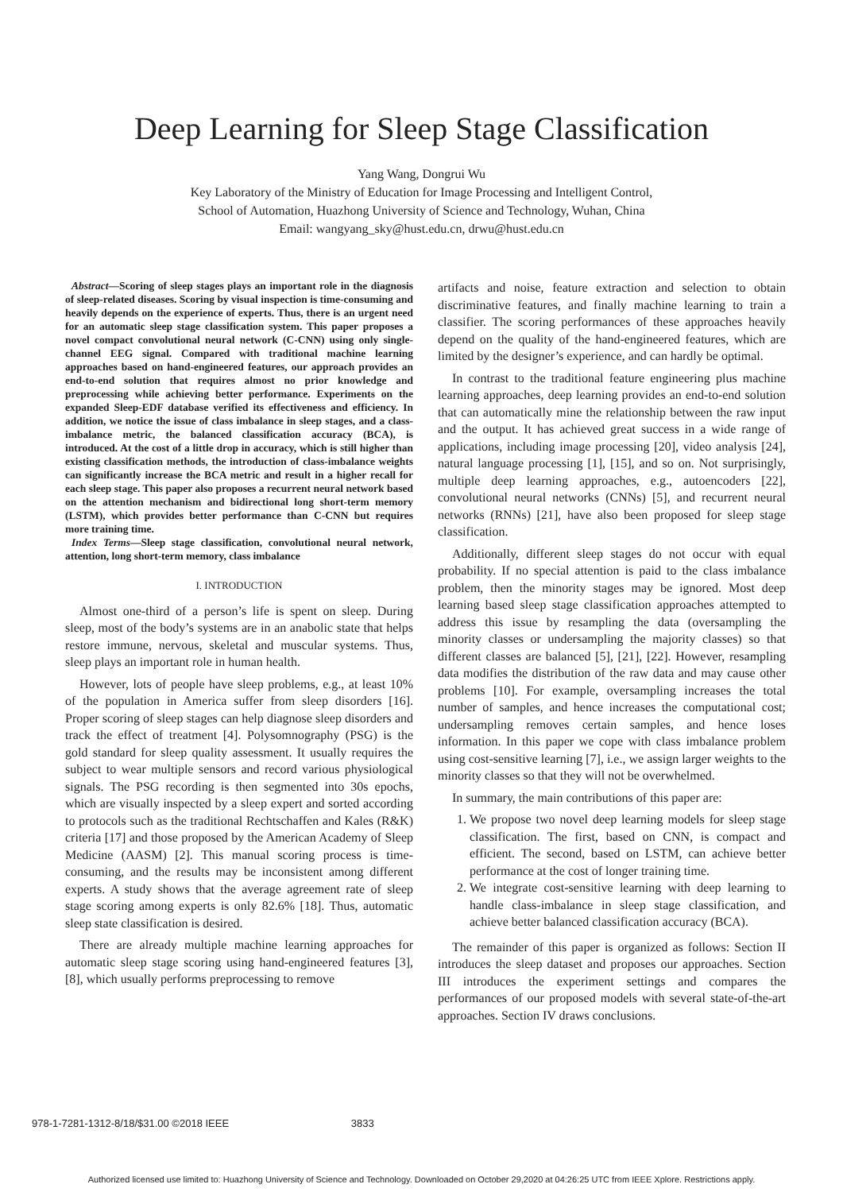Deep Learning for Sleep Stage Classification
Yang Wang, Dongrui Wu
Key Laboratory of the Ministry of Education for Image Processing and Intelligent Control,
School of Automation, Huazhong University of Science and Technology, Wuhan, China
Email: wangyang_sky@hust.edu.cn, drwu@hust.edu.cn
Abstract—Scoring of sleep stages plays an important role in the diagnosis of sleep-related diseases. Scoring by visual inspection is time-consuming and heavily depends on the experience of experts. Thus, there is an urgent need for an automatic sleep stage classification system. This paper proposes a novel compact convolutional neural network (C-CNN) using only single-channel EEG signal. Compared with traditional machine learning approaches based on hand-engineered features, our approach provides an end-to-end solution that requires almost no prior knowledge and preprocessing while achieving better performance. Experiments on the expanded Sleep-EDF database verified its effectiveness and efficiency. In addition, we notice the issue of class imbalance in sleep stages, and a class-imbalance metric, the balanced classification accuracy (BCA), is introduced. At the cost of a little drop in accuracy, which is still higher than existing classification methods, the introduction of class-imbalance weights can significantly increase the BCA metric and result in a higher recall for each sleep stage. This paper also proposes a recurrent neural network based on the attention mechanism and bidirectional long short-term memory (LSTM), which provides better performance than C-CNN but requires more training time.
Index Terms—Sleep stage classification, convolutional neural network, attention, long short-term memory, class imbalance
I. INTRODUCTION
Almost one-third of a person’s life is spent on sleep. During sleep, most of the body’s systems are in an anabolic state that helps restore immune, nervous, skeletal and muscular systems. Thus, sleep plays an important role in human health.
However, lots of people have sleep problems, e.g., at least 10% of the population in America suffer from sleep disorders [16]. Proper scoring of sleep stages can help diagnose sleep disorders and track the effect of treatment [4]. Polysomnography (PSG) is the gold standard for sleep quality assessment. It usually requires the subject to wear multiple sensors and record various physiological signals. The PSG recording is then segmented into 30s epochs, which are visually inspected by a sleep expert and sorted according to protocols such as the traditional Rechtschaffen and Kales (R&K) criteria [17] and those proposed by the American Academy of Sleep Medicine (AASM) [2]. This manual scoring process is time-consuming, and the results may be inconsistent among different experts. A study shows that the average agreement rate of sleep stage scoring among experts is only 82.6% [18]. Thus, automatic sleep state classification is desired.
There are already multiple machine learning approaches for automatic sleep stage scoring using hand-engineered features [3], [8], which usually performs preprocessing to remove
artifacts and noise, feature extraction and selection to obtain discriminative features, and finally machine learning to train a classifier. The scoring performances of these approaches heavily depend on the quality of the hand-engineered features, which are limited by the designer’s experience, and can hardly be optimal.
In contrast to the traditional feature engineering plus machine learning approaches, deep learning provides an end-to-end solution that can automatically mine the relationship between the raw input and the output. It has achieved great success in a wide range of applications, including image processing [20], video analysis [24], natural language processing [1], [15], and so on. Not surprisingly, multiple deep learning approaches, e.g., autoencoders [22], convolutional neural networks (CNNs) [5], and recurrent neural networks (RNNs) [21], have also been proposed for sleep stage classification.
Additionally, different sleep stages do not occur with equal probability. If no special attention is paid to the class imbalance problem, then the minority stages may be ignored. Most deep learning based sleep stage classification approaches attempted to address this issue by resampling the data (oversampling the minority classes or undersampling the majority classes) so that different classes are balanced [5], [21], [22]. However, resampling data modifies the distribution of the raw data and may cause other problems [10]. For example, oversampling increases the total number of samples, and hence increases the computational cost; undersampling removes certain samples, and hence loses information. In this paper we cope with class imbalance problem using cost-sensitive learning [7], i.e., we assign larger weights to the minority classes so that they will not be overwhelmed.
In summary, the main contributions of this paper are:
1. We propose two novel deep learning models for sleep stage classification. The first, based on CNN, is compact and efficient. The second, based on LSTM, can achieve better performance at the cost of longer training time.
2. We integrate cost-sensitive learning with deep learning to handle class-imbalance in sleep stage classification, and achieve better balanced classification accuracy (BCA).
The remainder of this paper is organized as follows: Section II introduces the sleep dataset and proposes our approaches. Section III introduces the experiment settings and compares the performances of our proposed models with several state-of-the-art approaches. Section IV draws conclusions.
978-1-7281-1312-8/18/$31.00 ©2018 IEEE 3833
Authorized licensed use limited to: Huazhong University of Science and Technology. Downloaded on October 29,2020 at 04:26:25 UTC from IEEE Xplore. Restrictions apply.